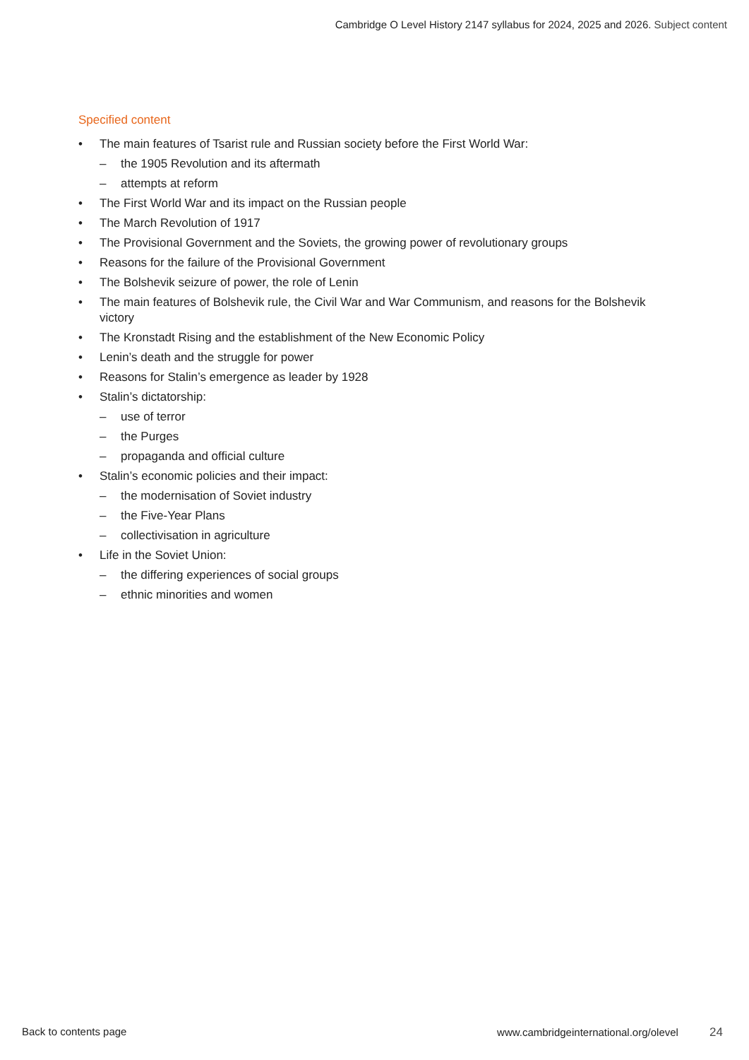Cambridge O Level History 2147 syllabus for 2024, 2025 and 2026. Subject content
Specified content
• The main features of Tsarist rule and Russian society before the First World War:
– the 1905 Revolution and its aftermath
– attempts at reform
• The First World War and its impact on the Russian people
• The March Revolution of 1917
• The Provisional Government and the Soviets, the growing power of revolutionary groups
• Reasons for the failure of the Provisional Government
• The Bolshevik seizure of power, the role of Lenin
• The main features of Bolshevik rule, the Civil War and War Communism, and reasons for the Bolshevik victory
• The Kronstadt Rising and the establishment of the New Economic Policy
• Lenin’s death and the struggle for power
• Reasons for Stalin’s emergence as leader by 1928
• Stalin’s dictatorship:
– use of terror
– the Purges
– propaganda and official culture
• Stalin’s economic policies and their impact:
– the modernisation of Soviet industry
– the Five-Year Plans
– collectivisation in agriculture
• Life in the Soviet Union:
– the differing experiences of social groups
– ethnic minorities and women
Back to contents page www.cambridgeinternational.org/olevel 24